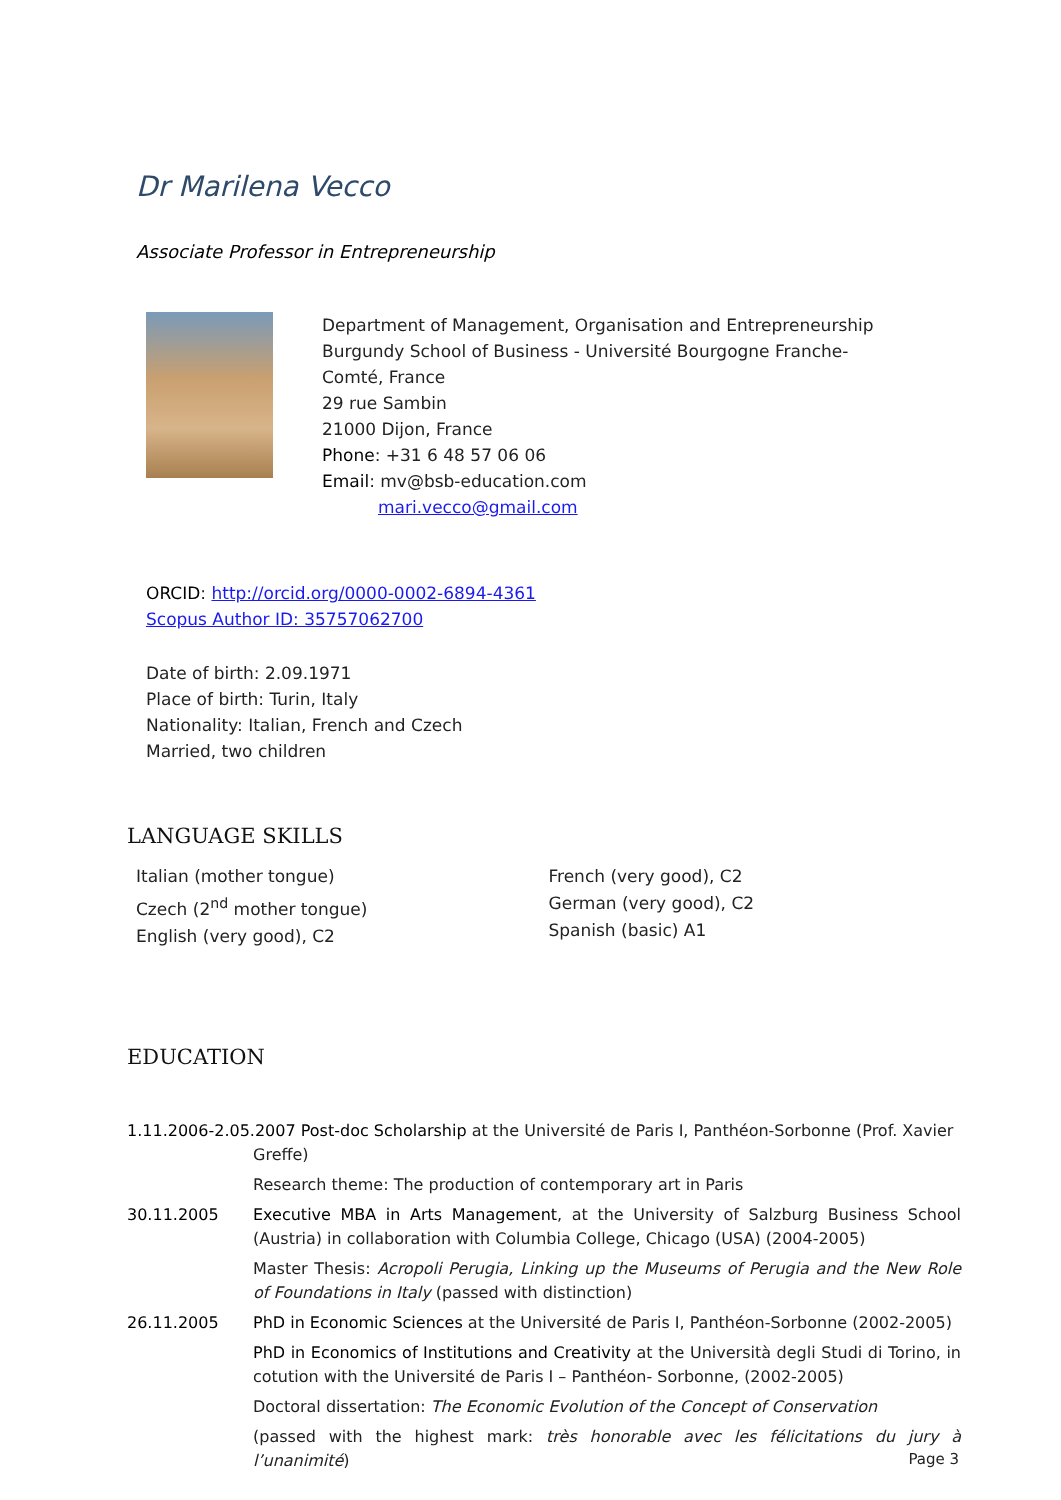Dr Marilena Vecco
Associate Professor in Entrepreneurship
Department of Management, Organisation and Entrepreneurship
Burgundy School of Business - Université Bourgogne Franche-
Comté, France
29 rue Sambin
21000 Dijon, France
Phone: +31 6 48 57 06 06
Email: mv@bsb-education.com
mari.vecco@gmail.com
ORCID: http://orcid.org/0000-0002-6894-4361
Scopus Author ID: 35757062700
Date of birth: 2.09.1971
Place of birth: Turin, Italy
Nationality: Italian, French and Czech
Married, two children
LANGUAGE SKILLS
Italian (mother tongue)
Czech (2<sup>nd</sup> mother tongue)
English (very good), C2
French (very good), C2
German (very good), C2
Spanish (basic) A1
EDUCATION
1.11.2006-2.05.2007 Post-doc Scholarship at the Université de Paris I, Panthéon-Sorbonne (Prof. Xavier
Greffe)
Research theme: The production of contemporary art in Paris
30.11.2005 Executive MBA in Arts Management, at the University of Salzburg Business School (Austria) in collaboration with Columbia College, Chicago (USA) (2004-2005)
Master Thesis: Acropoli Perugia, Linking up the Museums of Perugia and the New Role of Foundations in Italy (passed with distinction)
26.11.2005 PhD in Economic Sciences at the Université de Paris I, Panthéon-Sorbonne (2002-2005)
PhD in Economics of Institutions and Creativity at the Università degli Studi di Torino, in cotution with the Université de Paris I – Panthéon- Sorbonne, (2002-2005)
Doctoral dissertation: The Economic Evolution of the Concept of Conservation
(passed with the highest mark: très honorable avec les félicitations du jury à l’unanimité)
Page 3